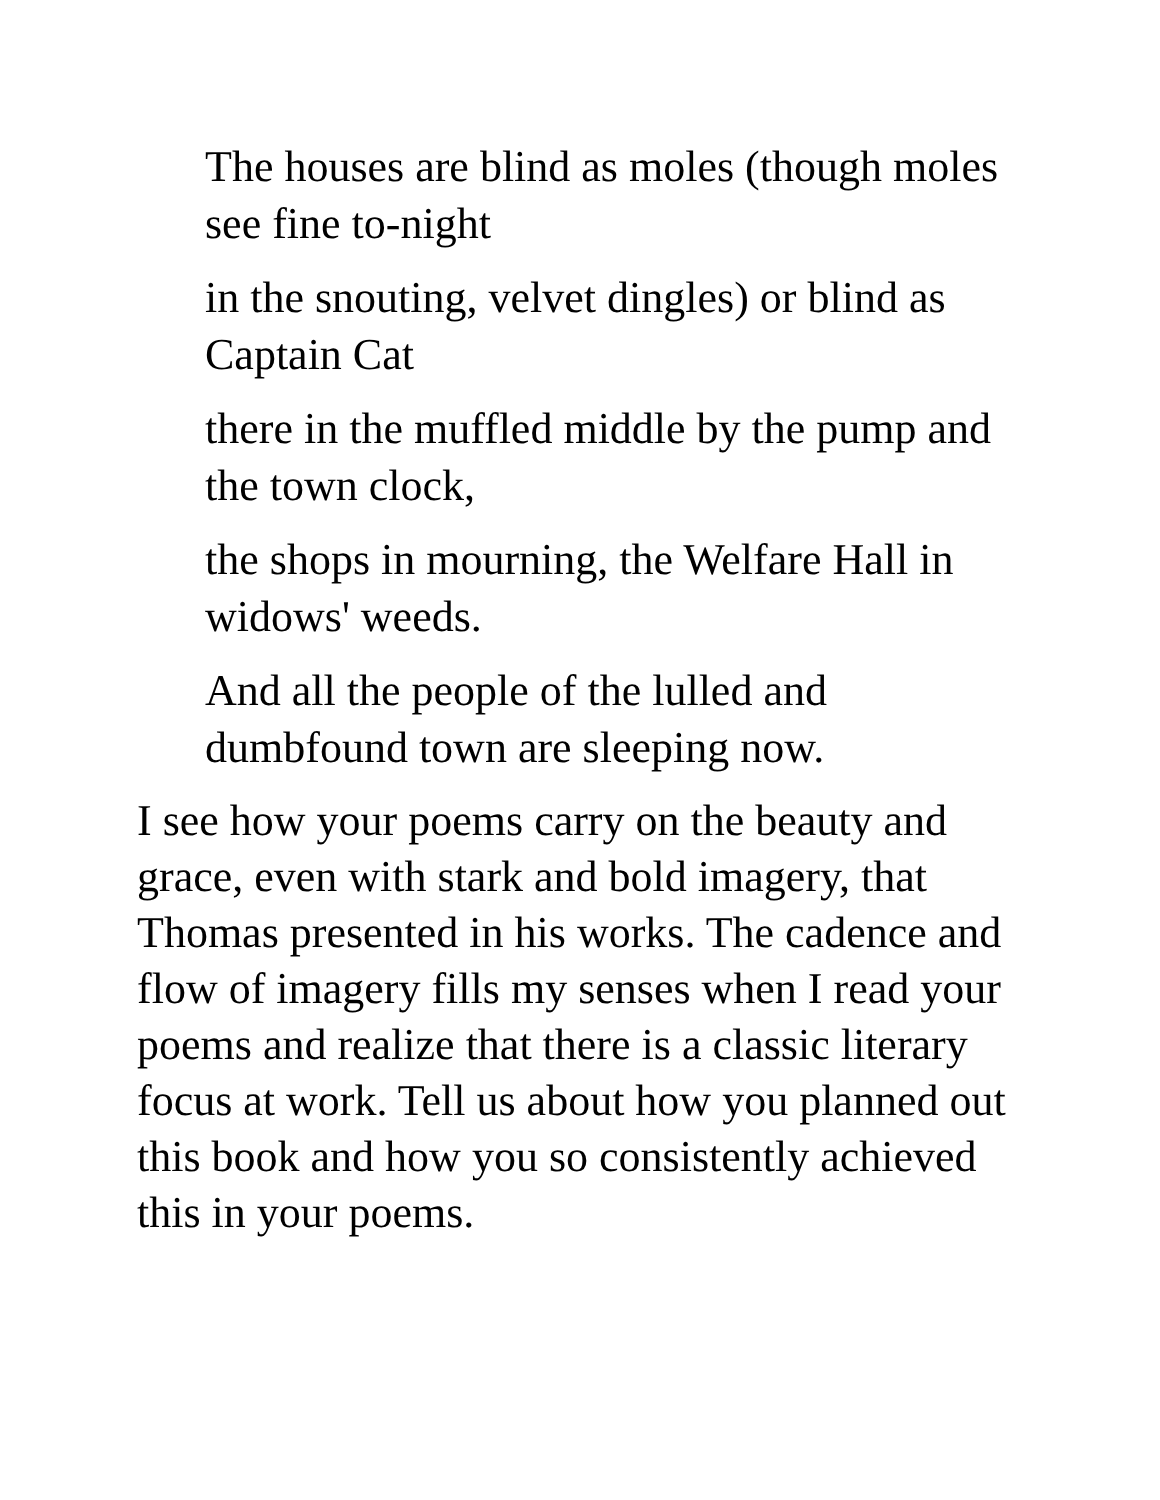The houses are blind as moles (though moles see fine to-night
in the snouting, velvet dingles) or blind as Captain Cat
there in the muffled middle by the pump and the town clock,
the shops in mourning, the Welfare Hall in widows' weeds.
And all the people of the lulled and dumbfound town are sleeping now.
I see how your poems carry on the beauty and grace, even with stark and bold imagery, that Thomas presented in his works. The cadence and flow of imagery fills my senses when I read your poems and realize that there is a classic literary focus at work. Tell us about how you planned out this book and how you so consistently achieved this in your poems.